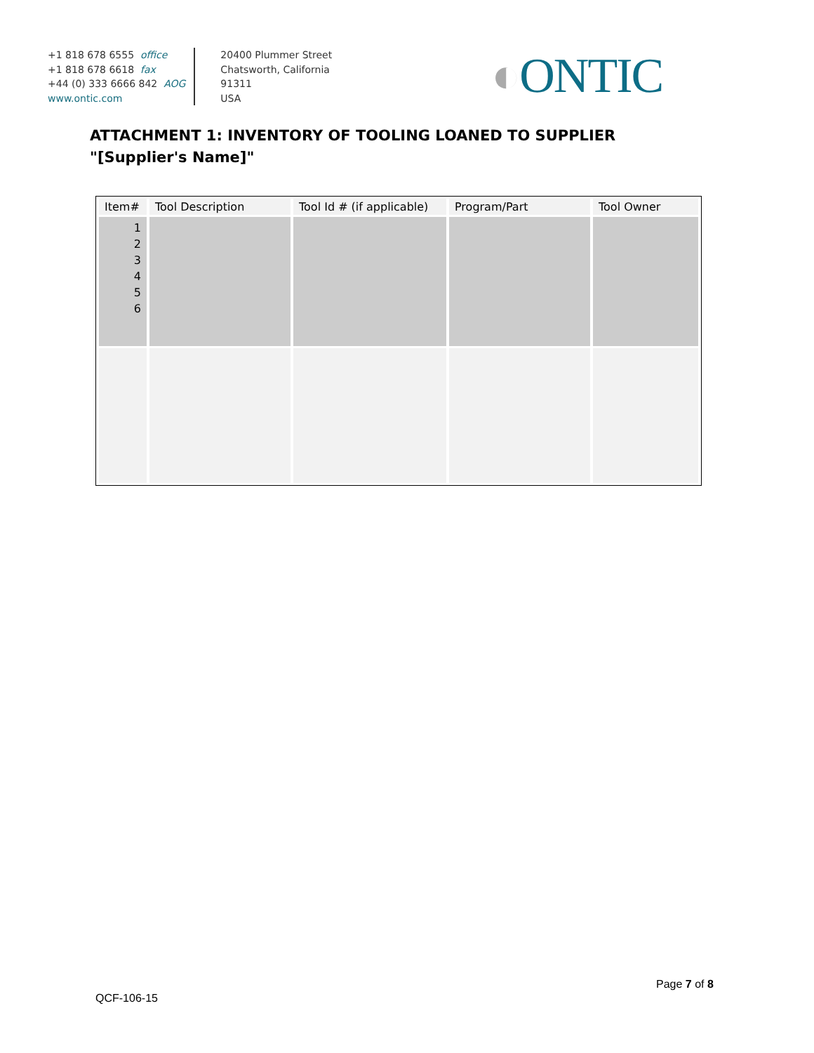+1 818 678 6555 office
+1 818 678 6618 fax
+44 (0) 333 6666 842 AOG
www.ontic.com
20400 Plummer Street
Chatsworth, California
91311
USA
◐ONTIC
ATTACHMENT 1: INVENTORY OF TOOLING LOANED TO SUPPLIER
"[Supplier's Name]"
| Item# | Tool Description | Tool Id # (if applicable) | Program/Part | Tool Owner |
| --- | --- | --- | --- | --- |
| 1 2 3 4 5 6 | | | | |
Page 7 of 8
QCF-106-15